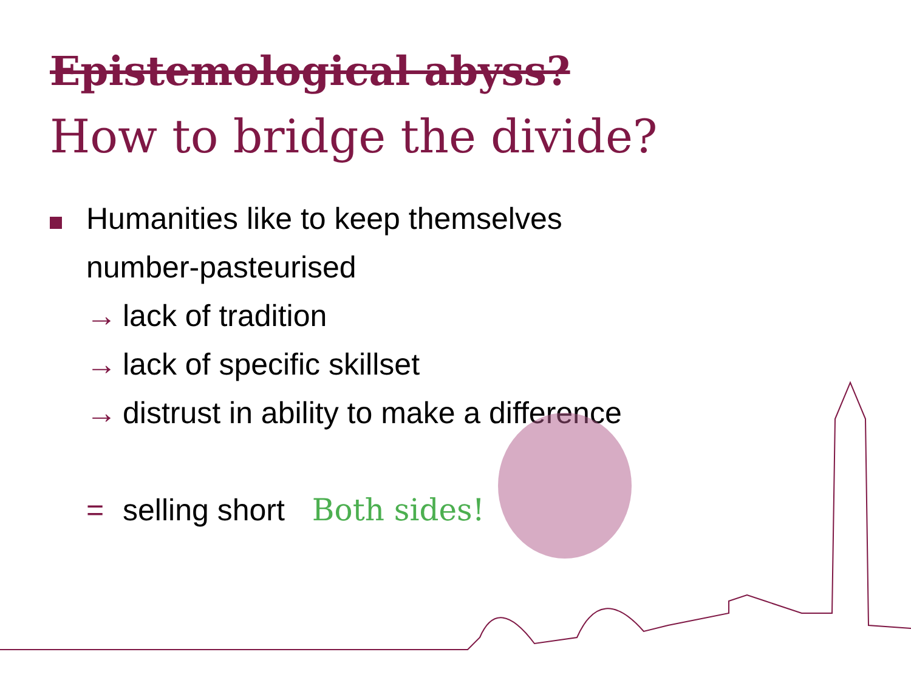Epistemological abyss?
How to bridge the divide?
Humanities like to keep themselves
number-pasteurised
→ lack of tradition
→ lack of specific skillset
→ distrust in ability to make a difference
= selling short Both sides!